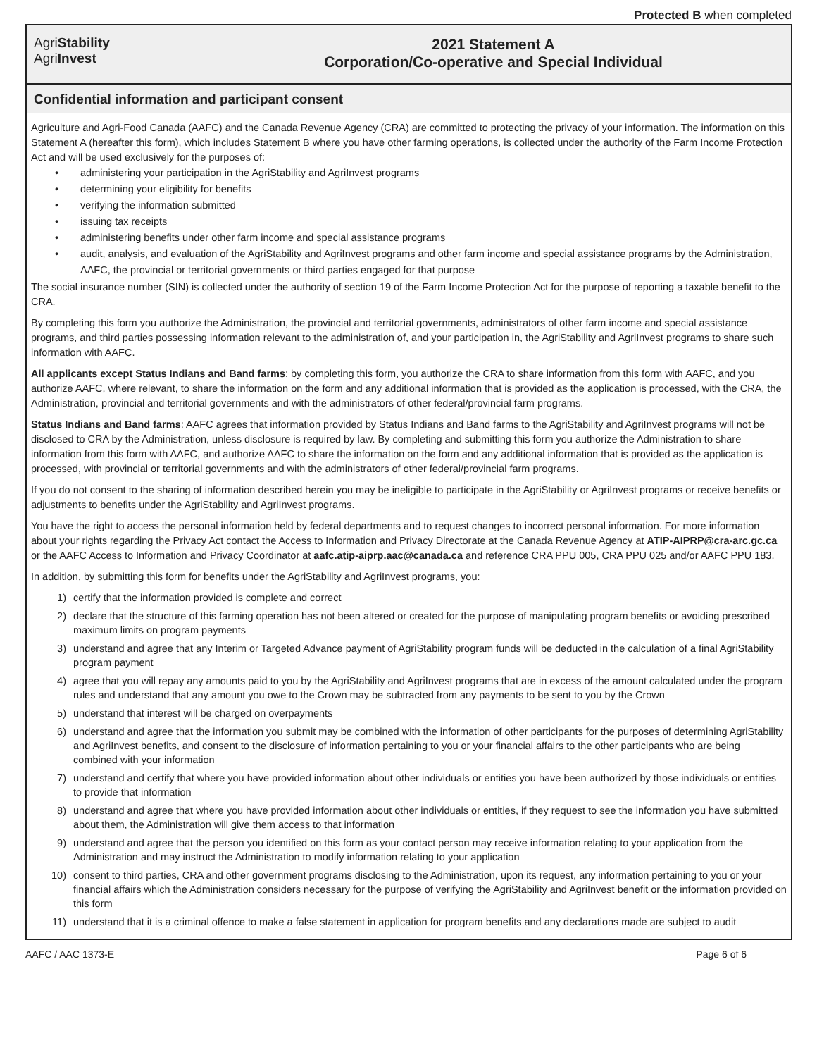Protected B when completed
AgriStability
AgriInvest
2021 Statement A
Corporation/Co-operative and Special Individual
Confidential information and participant consent
Agriculture and Agri-Food Canada (AAFC) and the Canada Revenue Agency (CRA) are committed to protecting the privacy of your information. The information on this Statement A (hereafter this form), which includes Statement B where you have other farming operations, is collected under the authority of the Farm Income Protection Act and will be used exclusively for the purposes of:
• administering your participation in the AgriStability and AgriInvest programs
• determining your eligibility for benefits
• verifying the information submitted
• issuing tax receipts
• administering benefits under other farm income and special assistance programs
• audit, analysis, and evaluation of the AgriStability and AgriInvest programs and other farm income and special assistance programs by the Administration, AAFC, the provincial or territorial governments or third parties engaged for that purpose
The social insurance number (SIN) is collected under the authority of section 19 of the Farm Income Protection Act for the purpose of reporting a taxable benefit to the CRA.
By completing this form you authorize the Administration, the provincial and territorial governments, administrators of other farm income and special assistance programs, and third parties possessing information relevant to the administration of, and your participation in, the AgriStability and AgriInvest programs to share such information with AAFC.
All applicants except Status Indians and Band farms: by completing this form, you authorize the CRA to share information from this form with AAFC, and you authorize AAFC, where relevant, to share the information on the form and any additional information that is provided as the application is processed, with the CRA, the Administration, provincial and territorial governments and with the administrators of other federal/provincial farm programs.
Status Indians and Band farms: AAFC agrees that information provided by Status Indians and Band farms to the AgriStability and AgriInvest programs will not be disclosed to CRA by the Administration, unless disclosure is required by law. By completing and submitting this form you authorize the Administration to share information from this form with AAFC, and authorize AAFC to share the information on the form and any additional information that is provided as the application is processed, with provincial or territorial governments and with the administrators of other federal/provincial farm programs.
If you do not consent to the sharing of information described herein you may be ineligible to participate in the AgriStability or AgriInvest programs or receive benefits or adjustments to benefits under the AgriStability and AgriInvest programs.
You have the right to access the personal information held by federal departments and to request changes to incorrect personal information. For more information about your rights regarding the Privacy Act contact the Access to Information and Privacy Directorate at the Canada Revenue Agency at ATIP-AIPRP@cra-arc.gc.ca or the AAFC Access to Information and Privacy Coordinator at aafc.atip-aiprp.aac@canada.ca and reference CRA PPU 005, CRA PPU 025 and/or AAFC PPU 183.
In addition, by submitting this form for benefits under the AgriStability and AgriInvest programs, you:
1) certify that the information provided is complete and correct
2) declare that the structure of this farming operation has not been altered or created for the purpose of manipulating program benefits or avoiding prescribed maximum limits on program payments
3) understand and agree that any Interim or Targeted Advance payment of AgriStability program funds will be deducted in the calculation of a final AgriStability program payment
4) agree that you will repay any amounts paid to you by the AgriStability and AgriInvest programs that are in excess of the amount calculated under the program rules and understand that any amount you owe to the Crown may be subtracted from any payments to be sent to you by the Crown
5) understand that interest will be charged on overpayments
6) understand and agree that the information you submit may be combined with the information of other participants for the purposes of determining AgriStability and AgriInvest benefits, and consent to the disclosure of information pertaining to you or your financial affairs to the other participants who are being combined with your information
7) understand and certify that where you have provided information about other individuals or entities you have been authorized by those individuals or entities to provide that information
8) understand and agree that where you have provided information about other individuals or entities, if they request to see the information you have submitted about them, the Administration will give them access to that information
9) understand and agree that the person you identified on this form as your contact person may receive information relating to your application from the Administration and may instruct the Administration to modify information relating to your application
10) consent to third parties, CRA and other government programs disclosing to the Administration, upon its request, any information pertaining to you or your financial affairs which the Administration considers necessary for the purpose of verifying the AgriStability and AgriInvest benefit or the information provided on this form
11) understand that it is a criminal offence to make a false statement in application for program benefits and any declarations made are subject to audit
AAFC / AAC 1373-E Page 6 of 6